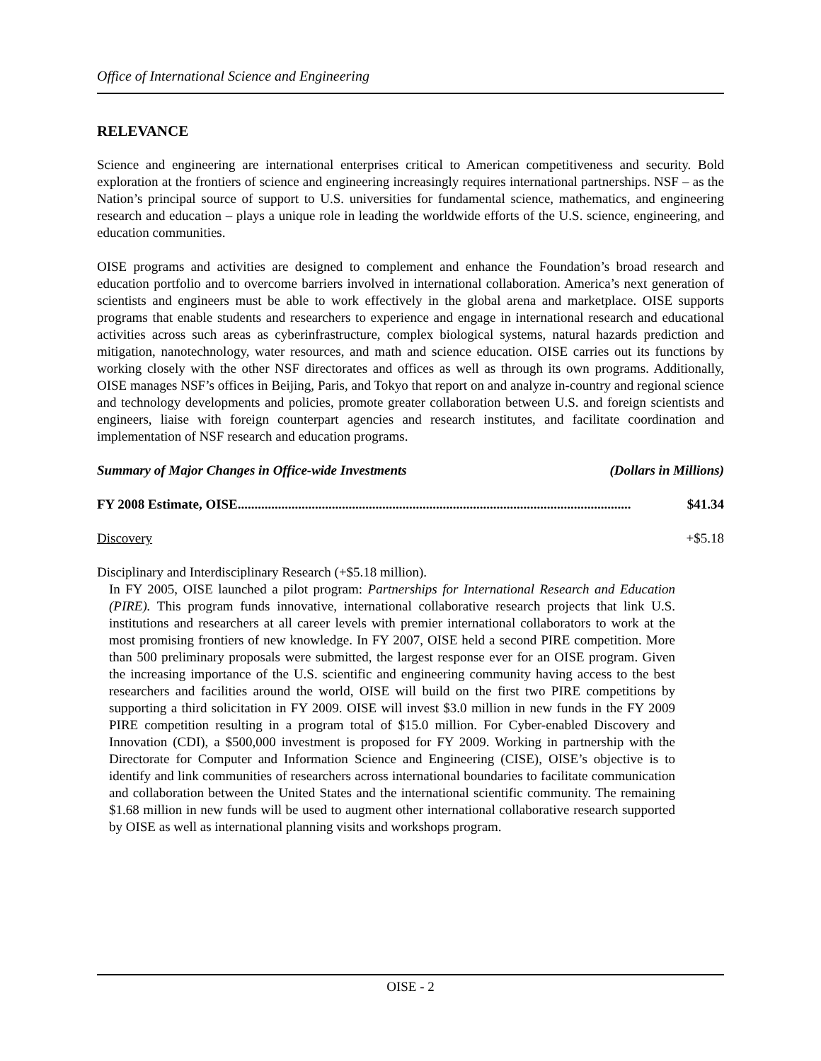Office of International Science and Engineering
RELEVANCE
Science and engineering are international enterprises critical to American competitiveness and security. Bold exploration at the frontiers of science and engineering increasingly requires international partnerships. NSF – as the Nation’s principal source of support to U.S. universities for fundamental science, mathematics, and engineering research and education – plays a unique role in leading the worldwide efforts of the U.S. science, engineering, and education communities.
OISE programs and activities are designed to complement and enhance the Foundation’s broad research and education portfolio and to overcome barriers involved in international collaboration. America’s next generation of scientists and engineers must be able to work effectively in the global arena and marketplace. OISE supports programs that enable students and researchers to experience and engage in international research and educational activities across such areas as cyberinfrastructure, complex biological systems, natural hazards prediction and mitigation, nanotechnology, water resources, and math and science education. OISE carries out its functions by working closely with the other NSF directorates and offices as well as through its own programs. Additionally, OISE manages NSF’s offices in Beijing, Paris, and Tokyo that report on and analyze in-country and regional science and technology developments and policies, promote greater collaboration between U.S. and foreign scientists and engineers, liaise with foreign counterpart agencies and research institutes, and facilitate coordination and implementation of NSF research and education programs.
Summary of Major Changes in Office-wide Investments (Dollars in Millions)
FY 2008 Estimate, OISE..................................................................................................................... $41.34
Discovery +$5.18
Disciplinary and Interdisciplinary Research (+$5.18 million).
In FY 2005, OISE launched a pilot program: Partnerships for International Research and Education (PIRE). This program funds innovative, international collaborative research projects that link U.S. institutions and researchers at all career levels with premier international collaborators to work at the most promising frontiers of new knowledge. In FY 2007, OISE held a second PIRE competition. More than 500 preliminary proposals were submitted, the largest response ever for an OISE program. Given the increasing importance of the U.S. scientific and engineering community having access to the best researchers and facilities around the world, OISE will build on the first two PIRE competitions by supporting a third solicitation in FY 2009. OISE will invest $3.0 million in new funds in the FY 2009 PIRE competition resulting in a program total of $15.0 million. For Cyber-enabled Discovery and Innovation (CDI), a $500,000 investment is proposed for FY 2009. Working in partnership with the Directorate for Computer and Information Science and Engineering (CISE), OISE’s objective is to identify and link communities of researchers across international boundaries to facilitate communication and collaboration between the United States and the international scientific community. The remaining $1.68 million in new funds will be used to augment other international collaborative research supported by OISE as well as international planning visits and workshops program.
OISE - 2